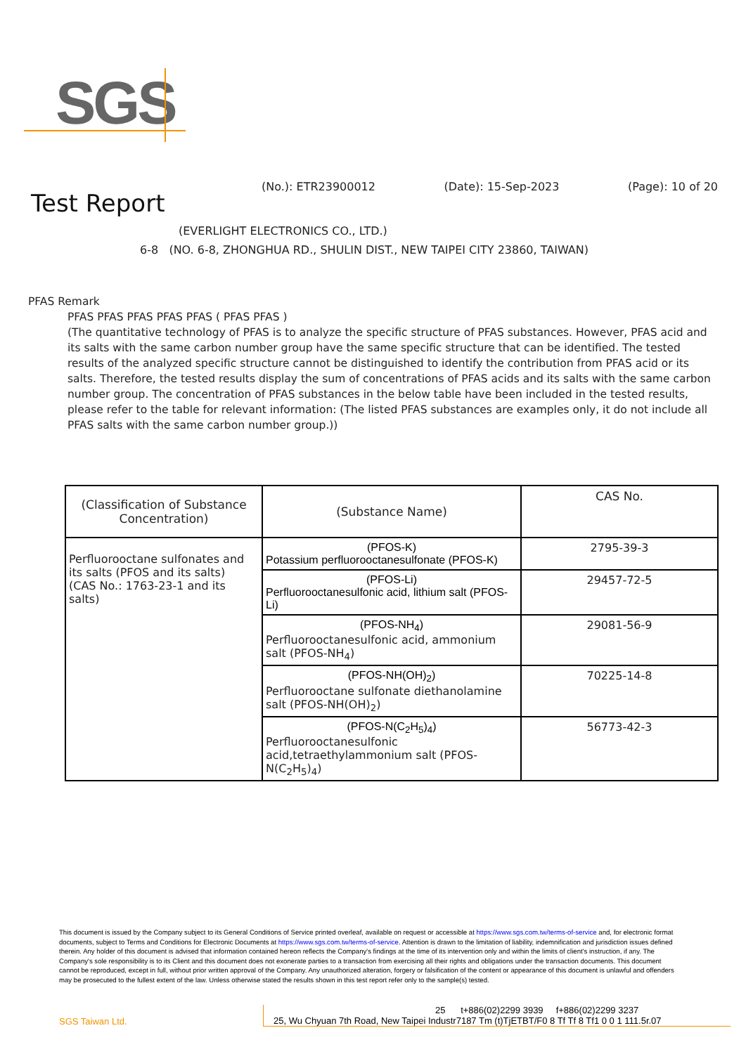SGS
(No.): ETR23900012 (Date): 15-Sep-2023 (Page): 10 of 20
Test Report
(EVERLIGHT ELECTRONICS CO., LTD.)
6-8 (NO. 6-8, ZHONGHUA RD., SHULIN DIST., NEW TAIPEI CITY 23860, TAIWAN)
PFAS Remark
PFAS PFAS PFAS PFAS PFAS ( PFAS PFAS )
(The quantitative technology of PFAS is to analyze the specific structure of PFAS substances. However, PFAS acid and its salts with the same carbon number group have the same specific structure that can be identified. The tested results of the analyzed specific structure cannot be distinguished to identify the contribution from PFAS acid or its salts. Therefore, the tested results display the sum of concentrations of PFAS acids and its salts with the same carbon number group. The concentration of PFAS substances in the below table have been included in the tested results, please refer to the table for relevant information: (The listed PFAS substances are examples only, it do not include all PFAS salts with the same carbon number group.))
| (Classification of Substance Concentration) | (Substance Name) | CAS No. |
| --- | --- | --- |
| Perfluorooctane sulfonates and its salts (PFOS and its salts) (CAS No.: 1763-23-1 and its salts) | (PFOS-K) Potassium perfluorooctanesulfonate (PFOS-K) | 2795-39-3 |
| | (PFOS-Li) Perfluorooctanesulfonic acid, lithium salt (PFOS-Li) | 29457-72-5 |
| | (PFOS-NH<sub>4</sub>) Perfluorooctanesulfonic acid, ammonium salt (PFOS-NH<sub>4</sub>) | 29081-56-9 |
| | (PFOS-NH(OH)<sub>2</sub>) Perfluorooctane sulfonate diethanolamine salt (PFOS-NH(OH)<sub>2</sub>) | 70225-14-8 |
| | (PFOS-N(C<sub>2</sub>H<sub>5</sub>)<sub>4</sub>) Perfluorooctanesulfonic acid,tetraethylammonium salt (PFOS-N(C<sub>2</sub>H<sub>5</sub>)<sub>4</sub>) | 56773-42-3 |
This document is issued by the Company subject to its General Conditions of Service printed overleaf, available on request or accessible at https://www.sgs.com.tw/terms-of-service and, for electronic format documents, subject to Terms and Conditions for Electronic Documents at https://www.sgs.com.tw/terms-of-service. Attention is drawn to the limitation of liability, indemnification and jurisdiction issues defined therein. Any holder of this document is advised that information contained hereon reflects the Company's findings at the time of its intervention only and within the limits of client's instruction, if any. The Company's sole responsibility is to its Client and this document does not exonerate parties to a transaction from exercising all their rights and obligations under the transaction documents. This document cannot be reproduced, except in full, without prior written approval of the Company. Any unauthorized alteration, forgery or falsification of the content or appearance of this document is unlawful and offenders may be prosecuted to the fullest extent of the law. Unless otherwise stated the results shown in this test report refer only to the sample(s) tested.
SGS Taiwan Ltd.
25 t+886(02)2299 3939 f+886(02)2299 3237
25, Wu Chyuan 7th Road, New Taipei Industr7187 Tm (t)TjETBT/F0 8 Tf Tf 8 Tf1 0 0 1 111.5r.07